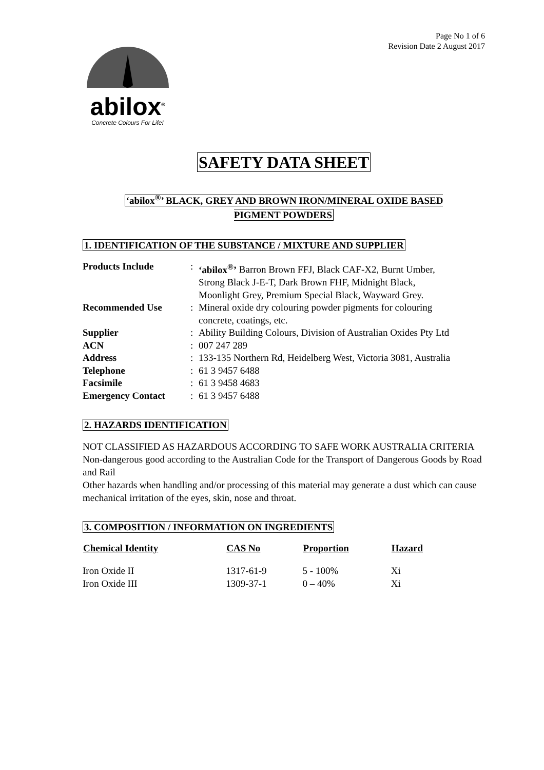Page No 1 of 6
Revision Date 2 August 2017
abilox<sup>®</sup>
Concrete Colours For Life!
SAFETY DATA SHEET
‘abilox<sup>®</sup>’ BLACK, GREY AND BROWN IRON/MINERAL OXIDE BASED
PIGMENT POWDERS
1. IDENTIFICATION OF THE SUBSTANCE / MIXTURE AND SUPPLIER
| Products Include | : | ‘abilox<sup>®</sup>’ Barron Brown FFJ, Black CAF-X2, Burnt Umber, Strong Black J-E-T, Dark Brown FHF, Midnight Black, Moonlight Grey, Premium Special Black, Wayward Grey. |
| Recommended Use | : | Mineral oxide dry colouring powder pigments for colouring concrete, coatings, etc. |
| Supplier | : | Ability Building Colours, Division of Australian Oxides Pty Ltd |
| ACN | : | 007 247 289 |
| Address | : | 133-135 Northern Rd, Heidelberg West, Victoria 3081, Australia |
| Telephone | : | 61 3 9457 6488 |
| Facsimile | : | 61 3 9458 4683 |
| Emergency Contact | : | 61 3 9457 6488 |
2. HAZARDS IDENTIFICATION
NOT CLASSIFIED AS HAZARDOUS ACCORDING TO SAFE WORK AUSTRALIA CRITERIA
Non-dangerous good according to the Australian Code for the Transport of Dangerous Goods by Road and Rail
Other hazards when handling and/or processing of this material may generate a dust which can cause mechanical irritation of the eyes, skin, nose and throat.
3. COMPOSITION / INFORMATION ON INGREDIENTS
| Chemical Identity | CAS No | Proportion | Hazard |
| --- | --- | --- | --- |
| Iron Oxide II | 1317-61-9 | 5 - 100% | Xi |
| Iron Oxide III | 1309-37-1 | 0 – 40% | Xi |